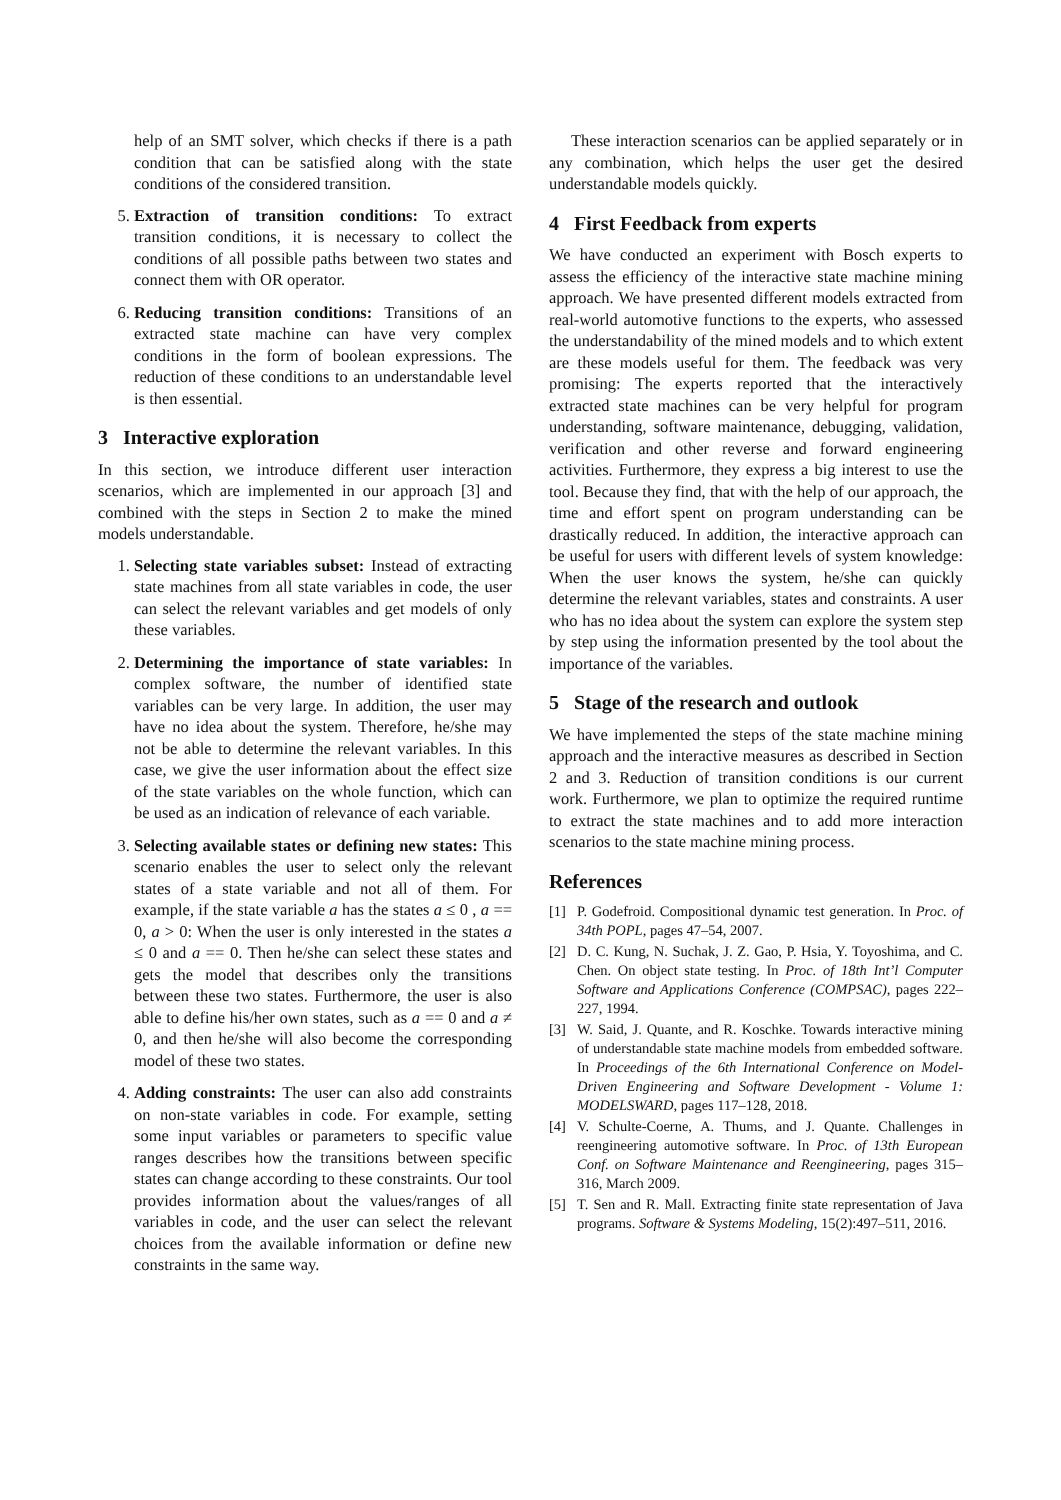help of an SMT solver, which checks if there is a path condition that can be satisfied along with the state conditions of the considered transition.
5. Extraction of transition conditions: To extract transition conditions, it is necessary to collect the conditions of all possible paths between two states and connect them with OR operator.
6. Reducing transition conditions: Transitions of an extracted state machine can have very complex conditions in the form of boolean expressions. The reduction of these conditions to an understandable level is then essential.
3 Interactive exploration
In this section, we introduce different user interaction scenarios, which are implemented in our approach [3] and combined with the steps in Section 2 to make the mined models understandable.
1. Selecting state variables subset: Instead of extracting state machines from all state variables in code, the user can select the relevant variables and get models of only these variables.
2. Determining the importance of state variables: In complex software, the number of identified state variables can be very large. In addition, the user may have no idea about the system. Therefore, he/she may not be able to determine the relevant variables. In this case, we give the user information about the effect size of the state variables on the whole function, which can be used as an indication of relevance of each variable.
3. Selecting available states or defining new states: This scenario enables the user to select only the relevant states of a state variable and not all of them. For example, if the state variable a has the states a ≤ 0 , a == 0, a > 0: When the user is only interested in the states a ≤ 0 and a == 0. Then he/she can select these states and gets the model that describes only the transitions between these two states. Furthermore, the user is also able to define his/her own states, such as a == 0 and a ≠ 0, and then he/she will also become the corresponding model of these two states.
4. Adding constraints: The user can also add constraints on non-state variables in code. For example, setting some input variables or parameters to specific value ranges describes how the transitions between specific states can change according to these constraints. Our tool provides information about the values/ranges of all variables in code, and the user can select the relevant choices from the available information or define new constraints in the same way.
These interaction scenarios can be applied separately or in any combination, which helps the user get the desired understandable models quickly.
4 First Feedback from experts
We have conducted an experiment with Bosch experts to assess the efficiency of the interactive state machine mining approach. We have presented different models extracted from real-world automotive functions to the experts, who assessed the understandability of the mined models and to which extent are these models useful for them. The feedback was very promising: The experts reported that the interactively extracted state machines can be very helpful for program understanding, software maintenance, debugging, validation, verification and other reverse and forward engineering activities. Furthermore, they express a big interest to use the tool. Because they find, that with the help of our approach, the time and effort spent on program understanding can be drastically reduced. In addition, the interactive approach can be useful for users with different levels of system knowledge: When the user knows the system, he/she can quickly determine the relevant variables, states and constraints. A user who has no idea about the system can explore the system step by step using the information presented by the tool about the importance of the variables.
5 Stage of the research and outlook
We have implemented the steps of the state machine mining approach and the interactive measures as described in Section 2 and 3. Reduction of transition conditions is our current work. Furthermore, we plan to optimize the required runtime to extract the state machines and to add more interaction scenarios to the state machine mining process.
References
[1] P. Godefroid. Compositional dynamic test generation. In Proc. of 34th POPL, pages 47–54, 2007.
[2] D. C. Kung, N. Suchak, J. Z. Gao, P. Hsia, Y. Toyoshima, and C. Chen. On object state testing. In Proc. of 18th Int’l Computer Software and Applications Conference (COMPSAC), pages 222–227, 1994.
[3] W. Said, J. Quante, and R. Koschke. Towards interactive mining of understandable state machine models from embedded software. In Proceedings of the 6th International Conference on Model-Driven Engineering and Software Development - Volume 1: MODELSWARD, pages 117–128, 2018.
[4] V. Schulte-Coerne, A. Thums, and J. Quante. Challenges in reengineering automotive software. In Proc. of 13th European Conf. on Software Maintenance and Reengineering, pages 315–316, March 2009.
[5] T. Sen and R. Mall. Extracting finite state representation of Java programs. Software & Systems Modeling, 15(2):497–511, 2016.